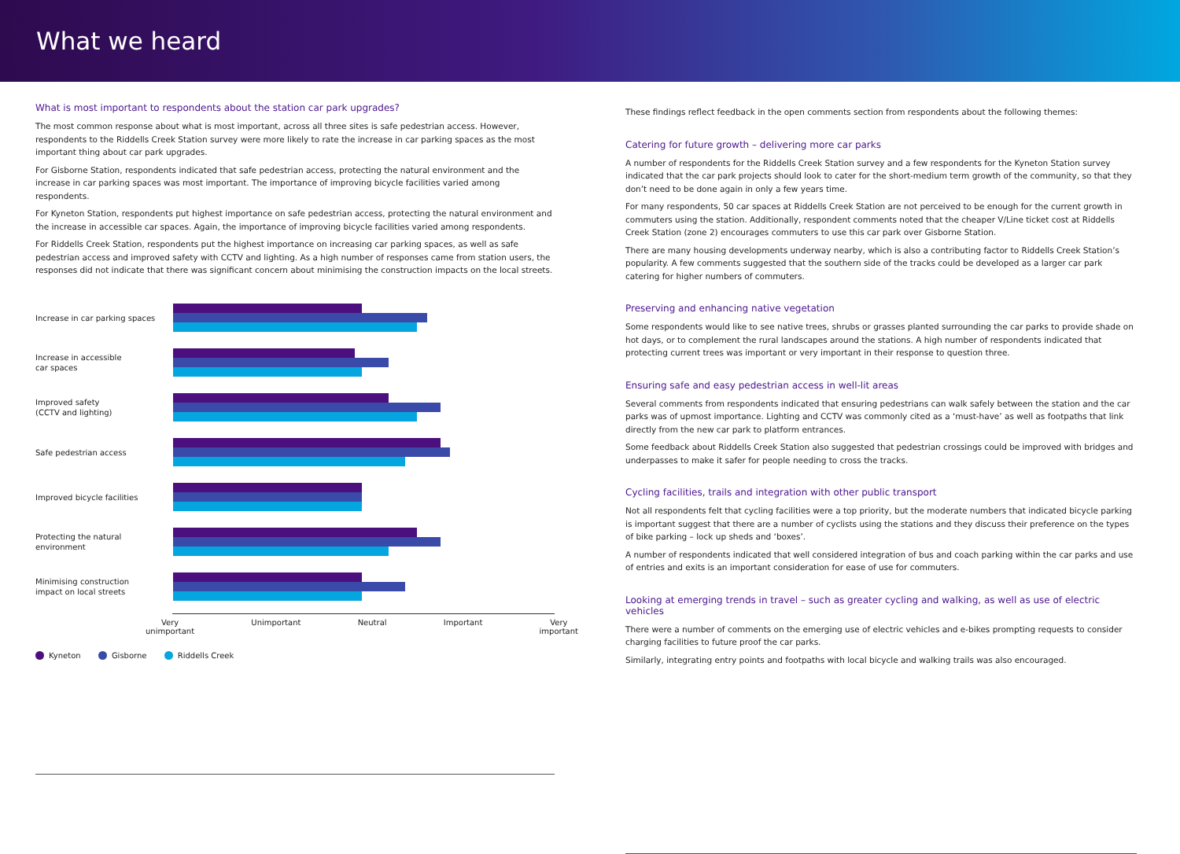What we heard
What is most important to respondents about the station car park upgrades?
The most common response about what is most important, across all three sites is safe pedestrian access. However, respondents to the Riddells Creek Station survey were more likely to rate the increase in car parking spaces as the most important thing about car park upgrades.
For Gisborne Station, respondents indicated that safe pedestrian access, protecting the natural environment and the increase in car parking spaces was most important. The importance of improving bicycle facilities varied among respondents.
For Kyneton Station, respondents put highest importance on safe pedestrian access, protecting the natural environment and the increase in accessible car spaces. Again, the importance of improving bicycle facilities varied among respondents.
For Riddells Creek Station, respondents put the highest importance on increasing car parking spaces, as well as safe pedestrian access and improved safety with CCTV and lighting. As a high number of responses came from station users, the responses did not indicate that there was significant concern about minimising the construction impacts on the local streets.
Increase in car parking spaces
Increase in accessible
car spaces
Improved safety
(CCTV and lighting)
Safe pedestrian access
Improved bicycle facilities
Protecting the natural
environment
Minimising construction
impact on local streets
Very
unimportant
Unimportant Neutral Important Very
important
Kyneton Gisborne Riddells Creek
These findings reflect feedback in the open comments section from respondents about the following themes:
Catering for future growth – delivering more car parks
A number of respondents for the Riddells Creek Station survey and a few respondents for the Kyneton Station survey indicated that the car park projects should look to cater for the short-medium term growth of the community, so that they don’t need to be done again in only a few years time.
For many respondents, 50 car spaces at Riddells Creek Station are not perceived to be enough for the current growth in commuters using the station. Additionally, respondent comments noted that the cheaper V/Line ticket cost at Riddells Creek Station (zone 2) encourages commuters to use this car park over Gisborne Station.
There are many housing developments underway nearby, which is also a contributing factor to Riddells Creek Station’s popularity. A few comments suggested that the southern side of the tracks could be developed as a larger car park catering for higher numbers of commuters.
Preserving and enhancing native vegetation
Some respondents would like to see native trees, shrubs or grasses planted surrounding the car parks to provide shade on hot days, or to complement the rural landscapes around the stations. A high number of respondents indicated that protecting current trees was important or very important in their response to question three.
Ensuring safe and easy pedestrian access in well-lit areas
Several comments from respondents indicated that ensuring pedestrians can walk safely between the station and the car parks was of upmost importance. Lighting and CCTV was commonly cited as a ‘must-have’ as well as footpaths that link directly from the new car park to platform entrances.
Some feedback about Riddells Creek Station also suggested that pedestrian crossings could be improved with bridges and underpasses to make it safer for people needing to cross the tracks.
Cycling facilities, trails and integration with other public transport
Not all respondents felt that cycling facilities were a top priority, but the moderate numbers that indicated bicycle parking is important suggest that there are a number of cyclists using the stations and they discuss their preference on the types of bike parking – lock up sheds and ‘boxes’.
A number of respondents indicated that well considered integration of bus and coach parking within the car parks and use of entries and exits is an important consideration for ease of use for commuters.
Looking at emerging trends in travel – such as greater cycling and walking, as well as use of electric vehicles
There were a number of comments on the emerging use of electric vehicles and e-bikes prompting requests to consider charging facilities to future proof the car parks.
Similarly, integrating entry points and footpaths with local bicycle and walking trails was also encouraged.